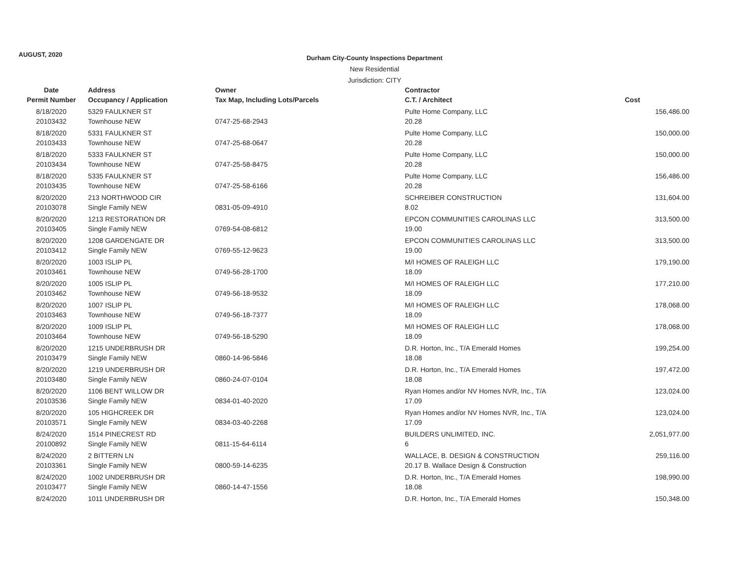AUGUST, 2020
Durham City-County Inspections Department
New Residential
Jurisdiction: CITY
| Date | Address | Owner | Contractor | |
| --- | --- | --- | --- | --- |
| Permit Number | Occupancy / Application | Tax Map, Including Lots/Parcels | C.T. / Architect | Cost |
| 8/18/2020 | 5329 FAULKNER ST | | Pulte Home Company, LLC | 156,486.00 |
| 20103432 | Townhouse NEW | 0747-25-68-2943 | 20.28 | |
| 8/18/2020 | 5331 FAULKNER ST | | Pulte Home Company, LLC | 150,000.00 |
| 20103433 | Townhouse NEW | 0747-25-68-0647 | 20.28 | |
| 8/18/2020 | 5333 FAULKNER ST | | Pulte Home Company, LLC | 150,000.00 |
| 20103434 | Townhouse NEW | 0747-25-58-8475 | 20.28 | |
| 8/18/2020 | 5335 FAULKNER ST | | Pulte Home Company, LLC | 156,486.00 |
| 20103435 | Townhouse NEW | 0747-25-58-6166 | 20.28 | |
| 8/20/2020 | 213 NORTHWOOD CIR | | SCHREIBER CONSTRUCTION | 131,604.00 |
| 20103078 | Single Family NEW | 0831-05-09-4910 | 8.02 | |
| 8/20/2020 | 1213 RESTORATION DR | | EPCON COMMUNITIES CAROLINAS LLC | 313,500.00 |
| 20103405 | Single Family NEW | 0769-54-08-6812 | 19.00 | |
| 8/20/2020 | 1208 GARDENGATE DR | | EPCON COMMUNITIES CAROLINAS LLC | 313,500.00 |
| 20103412 | Single Family NEW | 0769-55-12-9623 | 19.00 | |
| 8/20/2020 | 1003 ISLIP PL | | M/I HOMES OF RALEIGH LLC | 179,190.00 |
| 20103461 | Townhouse NEW | 0749-56-28-1700 | 18.09 | |
| 8/20/2020 | 1005 ISLIP PL | | M/I HOMES OF RALEIGH LLC | 177,210.00 |
| 20103462 | Townhouse NEW | 0749-56-18-9532 | 18.09 | |
| 8/20/2020 | 1007 ISLIP PL | | M/I HOMES OF RALEIGH LLC | 178,068.00 |
| 20103463 | Townhouse NEW | 0749-56-18-7377 | 18.09 | |
| 8/20/2020 | 1009 ISLIP PL | | M/I HOMES OF RALEIGH LLC | 178,068.00 |
| 20103464 | Townhouse NEW | 0749-56-18-5290 | 18.09 | |
| 8/20/2020 | 1215 UNDERBRUSH DR | | D.R. Horton, Inc., T/A Emerald Homes | 199,254.00 |
| 20103479 | Single Family NEW | 0860-14-96-5846 | 18.08 | |
| 8/20/2020 | 1219 UNDERBRUSH DR | | D.R. Horton, Inc., T/A Emerald Homes | 197,472.00 |
| 20103480 | Single Family NEW | 0860-24-07-0104 | 18.08 | |
| 8/20/2020 | 1106 BENT WILLOW DR | | Ryan Homes and/or NV Homes NVR, Inc., T/A | 123,024.00 |
| 20103536 | Single Family NEW | 0834-01-40-2020 | 17.09 | |
| 8/20/2020 | 105 HIGHCREEK DR | | Ryan Homes and/or NV Homes NVR, Inc., T/A | 123,024.00 |
| 20103571 | Single Family NEW | 0834-03-40-2268 | 17.09 | |
| 8/24/2020 | 1514 PINECREST RD | | BUILDERS UNLIMITED, INC. | 2,051,977.00 |
| 20100892 | Single Family NEW | 0811-15-64-6114 | 6 | |
| 8/24/2020 | 2 BITTERN LN | | WALLACE, B. DESIGN & CONSTRUCTION | 259,116.00 |
| 20103361 | Single Family NEW | 0800-59-14-6235 | 20.17 B. Wallace Design & Construction | |
| 8/24/2020 | 1002 UNDERBRUSH DR | | D.R. Horton, Inc., T/A Emerald Homes | 198,990.00 |
| 20103477 | Single Family NEW | 0860-14-47-1556 | 18.08 | |
| 8/24/2020 | 1011 UNDERBRUSH DR | | D.R. Horton, Inc., T/A Emerald Homes | 150,348.00 |